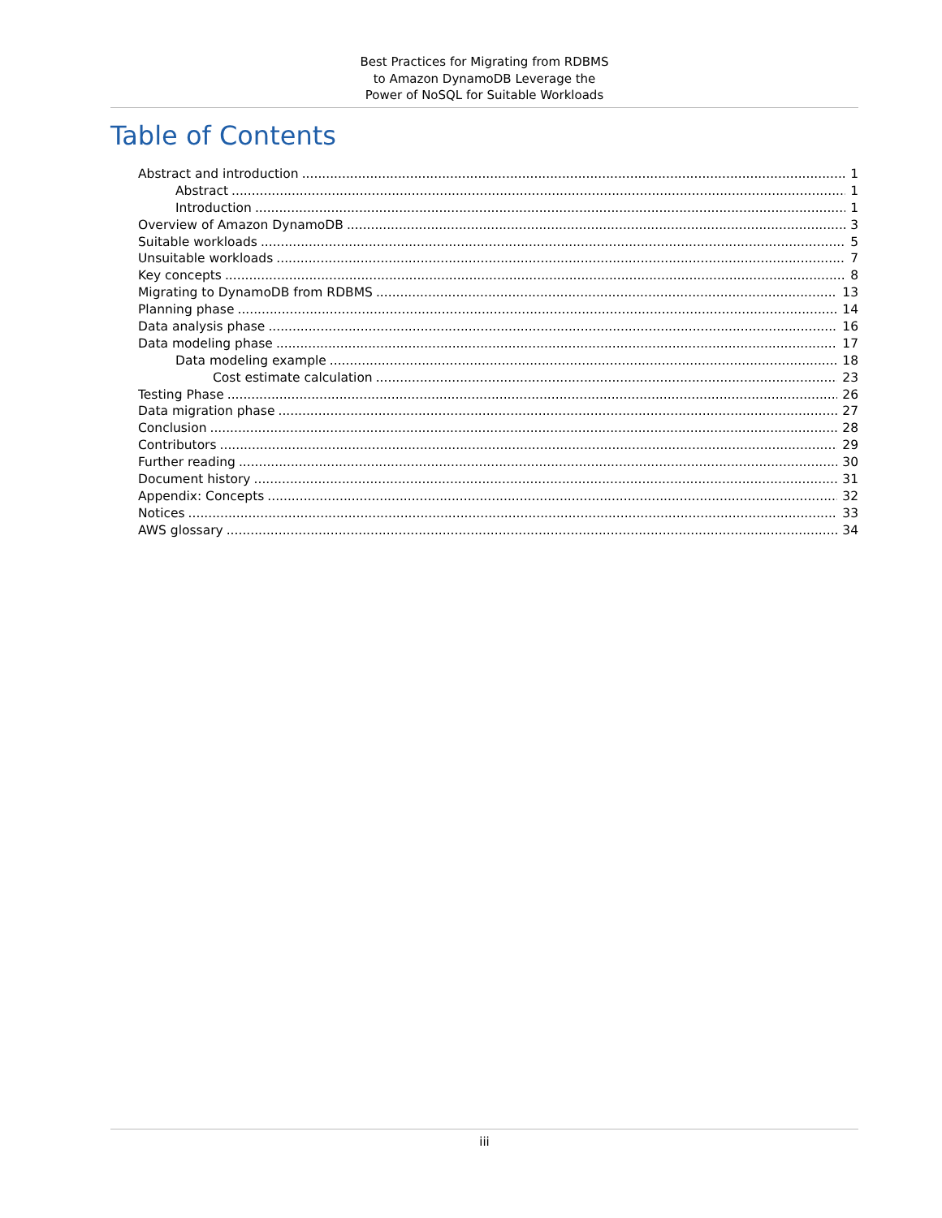Best Practices for Migrating from RDBMS
to Amazon DynamoDB Leverage the
Power of NoSQL for Suitable Workloads
Table of Contents
Abstract and introduction 1
Abstract 1
Introduction 1
Overview of Amazon DynamoDB 3
Suitable workloads 5
Unsuitable workloads 7
Key concepts 8
Migrating to DynamoDB from RDBMS 13
Planning phase 14
Data analysis phase 16
Data modeling phase 17
Data modeling example 18
Cost estimate calculation 23
Testing Phase 26
Data migration phase 27
Conclusion 28
Contributors 29
Further reading 30
Document history 31
Appendix: Concepts 32
Notices 33
AWS glossary 34
iii